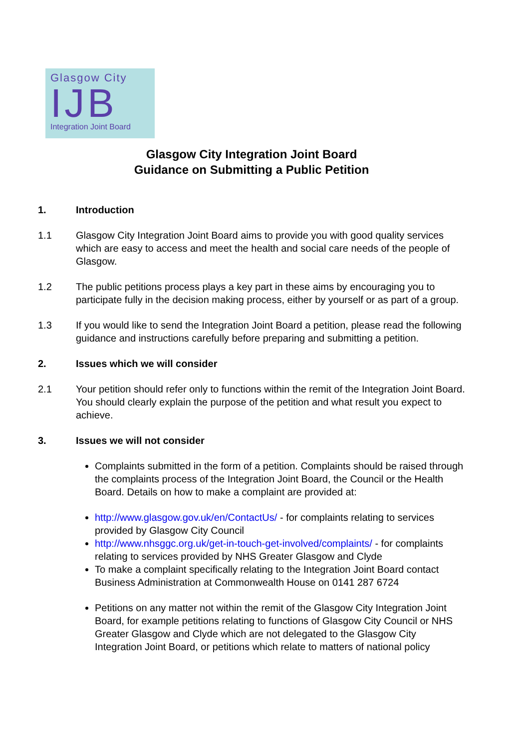Glasgow City
IJB
Integration Joint Board
Glasgow City Integration Joint Board
Guidance on Submitting a Public Petition
1. Introduction
1.1 Glasgow City Integration Joint Board aims to provide you with good quality services which are easy to access and meet the health and social care needs of the people of Glasgow.
1.2 The public petitions process plays a key part in these aims by encouraging you to participate fully in the decision making process, either by yourself or as part of a group.
1.3 If you would like to send the Integration Joint Board a petition, please read the following guidance and instructions carefully before preparing and submitting a petition.
2. Issues which we will consider
2.1 Your petition should refer only to functions within the remit of the Integration Joint Board. You should clearly explain the purpose of the petition and what result you expect to achieve.
3. Issues we will not consider
Complaints submitted in the form of a petition. Complaints should be raised through the complaints process of the Integration Joint Board, the Council or the Health Board. Details on how to make a complaint are provided at:
http://www.glasgow.gov.uk/en/ContactUs/ - for complaints relating to services provided by Glasgow City Council
http://www.nhsggc.org.uk/get-in-touch-get-involved/complaints/ - for complaints relating to services provided by NHS Greater Glasgow and Clyde
To make a complaint specifically relating to the Integration Joint Board contact Business Administration at Commonwealth House on 0141 287 6724
Petitions on any matter not within the remit of the Glasgow City Integration Joint Board, for example petitions relating to functions of Glasgow City Council or NHS Greater Glasgow and Clyde which are not delegated to the Glasgow City Integration Joint Board, or petitions which relate to matters of national policy